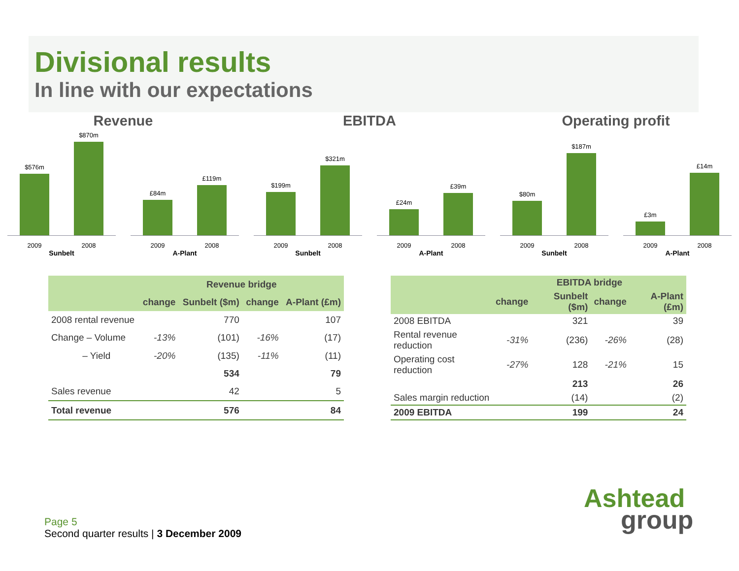Divisional results
In line with our expectations
Revenue
$576m
$870m
2009 2008
Sunbelt
£84m
£119m
2009 2008
A-Plant
EBITDA
$199m
$321m
2009 2008
Sunbelt
£24m
£39m
2009 2008
A-Plant
Operating profit
$80m
$187m
2009 2008
Sunbelt
£3m
£14m
2009 2008
A-Plant
| | Revenue bridge | | | |
| --- | --- | --- | --- | --- |
| | change | Sunbelt ($m) | change | A-Plant (£m) |
| 2008 rental revenue | | 770 | | 107 |
| Change – Volume | -13% | (101) | -16% | (17) |
| – Yield | -20% | (135) | -11% | (11) |
| | | 534 | | 79 |
| Sales revenue | | 42 | | 5 |
| Total revenue | | 576 | | 84 |
| | EBITDA bridge | | | |
| --- | --- | --- | --- | --- |
| | change | Sunbelt ($m) | change | A-Plant (£m) |
| 2008 EBITDA | | 321 | | 39 |
| Rental revenue reduction | -31% | (236) | -26% | (28) |
| Operating cost reduction | -27% | 128 | -21% | 15 |
| | | 213 | | 26 |
| Sales margin reduction | | (14) | | (2) |
| 2009 EBITDA | | 199 | | 24 |
Page 5
Second quarter results | 3 December 2009
Ashtead
group